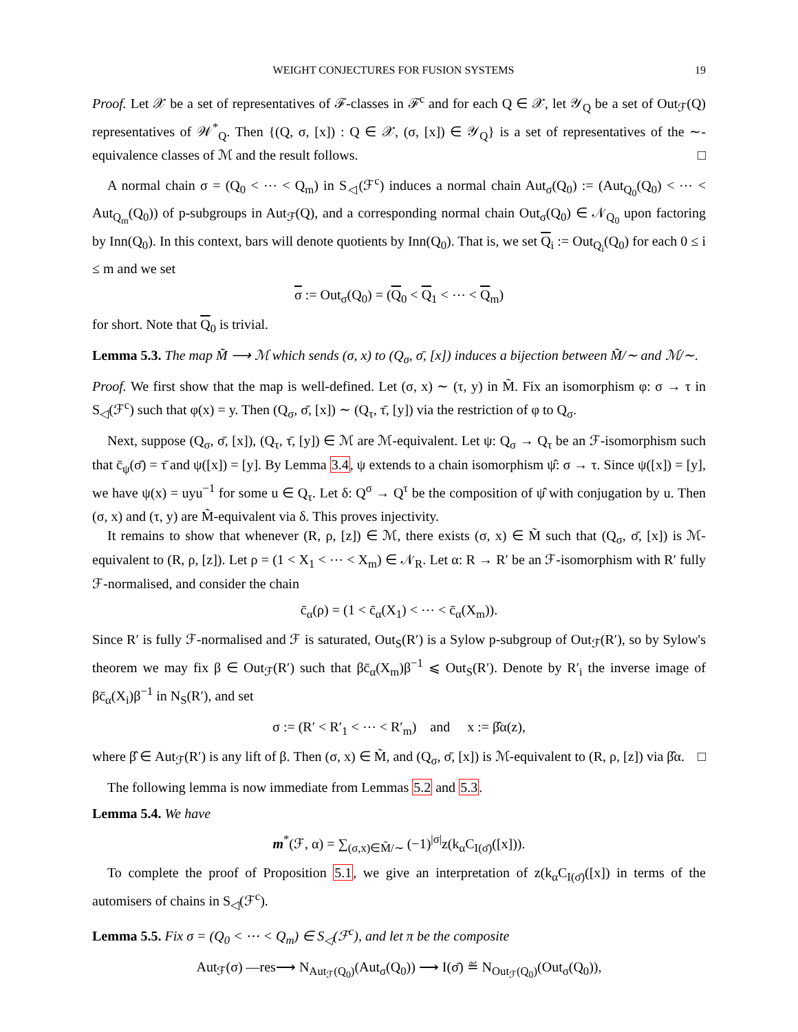WEIGHT CONJECTURES FOR FUSION SYSTEMS 19
Proof. Let 𝒳 be a set of representatives of ℱ-classes in ℱ<sup>c</sup> and for each Q ∈ 𝒳, let 𝒴<sub>Q</sub> be a set of Out<sub>ℱ</sub>(Q) representatives of 𝒲<sup>*</sup><sub>Q</sub>. Then {(Q, σ, [x]) : Q ∈ 𝒳, (σ, [x]) ∈ 𝒴<sub>Q</sub>} is a set of representatives of the ∼-equivalence classes of ℳ and the result follows. □
A normal chain σ = (Q<sub>0</sub> < ⋯ < Q<sub>m</sub>) in S<sub>◁</sub>(ℱ<sup>c</sup>) induces a normal chain Aut<sub>σ</sub>(Q<sub>0</sub>) := (Aut<sub>Q<sub>0</sub></sub>(Q<sub>0</sub>) < ⋯ < Aut<sub>Q<sub>m</sub></sub>(Q<sub>0</sub>)) of p-subgroups in Aut<sub>ℱ</sub>(Q), and a corresponding normal chain Out<sub>σ</sub>(Q<sub>0</sub>) ∈ 𝒩<sub>Q<sub>0</sub></sub> upon factoring by Inn(Q<sub>0</sub>). In this context, bars will denote quotients by Inn(Q<sub>0</sub>). That is, we set Q<sub>i</sub> := Out<sub>Q<sub>i</sub></sub>(Q<sub>0</sub>) for each 0 ≤ i ≤ m and we set
σ := Out<sub>σ</sub>(Q<sub>0</sub>) = (Q<sub>0</sub> < Q<sub>1</sub> < ⋯ < Q<sub>m</sub>)
for short. Note that Q<sub>0</sub> is trivial.
Lemma 5.3. The map M̃ ⟶ ℳ which sends (σ, x) to (Q<sub>σ</sub>, σ̄, [x]) induces a bijection between M̃/∼ and ℳ/∼.
Proof. We first show that the map is well-defined. Let (σ, x) ∼ (τ, y) in M̃. Fix an isomorphism φ: σ → τ in S<sub>◁</sub>(ℱ<sup>c</sup>) such that φ(x) = y. Then (Q<sub>σ</sub>, σ̄, [x]) ∼ (Q<sub>τ</sub>, τ̄, [y]) via the restriction of φ to Q<sub>σ</sub>.
Next, suppose (Q<sub>σ</sub>, σ̄, [x]), (Q<sub>τ</sub>, τ̄, [y]) ∈ ℳ are ℳ-equivalent. Let ψ: Q<sub>σ</sub> → Q<sub>τ</sub> be an ℱ-isomorphism such that c̄<sub>ψ</sub>(σ̄) = τ̄ and ψ([x]) = [y]. By Lemma 3.4, ψ extends to a chain isomorphism ψ̂: σ → τ. Since ψ([x]) = [y], we have ψ(x) = uyu<sup>−1</sup> for some u ∈ Q<sub>τ</sub>. Let δ: Q<sup>σ</sup> → Q<sup>τ</sup> be the composition of ψ̂ with conjugation by u. Then (σ, x) and (τ, y) are M̃-equivalent via δ. This proves injectivity.
It remains to show that whenever (R, ρ, [z]) ∈ ℳ, there exists (σ, x) ∈ M̃ such that (Q<sub>σ</sub>, σ̄, [x]) is ℳ-equivalent to (R, ρ, [z]). Let ρ = (1 < X<sub>1</sub> < ⋯ < X<sub>m</sub>) ∈ 𝒩<sub>R</sub>. Let α: R → R′ be an ℱ-isomorphism with R′ fully ℱ-normalised, and consider the chain
c̄<sub>α</sub>(ρ) = (1 < c̄<sub>α</sub>(X<sub>1</sub>) < ⋯ < c̄<sub>α</sub>(X<sub>m</sub>)).
Since R′ is fully ℱ-normalised and ℱ is saturated, Out<sub>S</sub>(R′) is a Sylow p-subgroup of Out<sub>ℱ</sub>(R′), so by Sylow's theorem we may fix β ∈ Out<sub>ℱ</sub>(R′) such that βc̄<sub>α</sub>(X<sub>m</sub>)β<sup>−1</sup> ⩽ Out<sub>S</sub>(R′). Denote by R′<sub>i</sub> the inverse image of βc̄<sub>α</sub>(X<sub>i</sub>)β<sup>−1</sup> in N<sub>S</sub>(R′), and set
σ := (R′ < R′<sub>1</sub> < ⋯ < R′<sub>m</sub>) and x := β̂α(z),
where β̂ ∈ Aut<sub>ℱ</sub>(R′) is any lift of β. Then (σ, x) ∈ M̃, and (Q<sub>σ</sub>, σ̄, [x]) is ℳ-equivalent to (R, ρ, [z]) via β̂α. □
The following lemma is now immediate from Lemmas 5.2 and 5.3.
Lemma 5.4. We have
m<sup>*</sup>(ℱ, α) = ∑<sub>(σ,x)∈M̃/∼</sub> (−1)<sup>|σ|</sup>z(k<sub>α</sub>C<sub>I(σ̄)</sub>([x])).
To complete the proof of Proposition 5.1, we give an interpretation of z(k<sub>α</sub>C<sub>I(σ̄)</sub>([x]) in terms of the automisers of chains in S<sub>◁</sub>(ℱ<sup>c</sup>).
Lemma 5.5. Fix σ = (Q<sub>0</sub> < ⋯ < Q<sub>m</sub>) ∈ S<sub>◁</sub>(ℱ<sup>c</sup>), and let π be the composite
Aut<sub>ℱ</sub>(σ) —res⟶ N<sub>Aut<sub>ℱ</sub>(Q<sub>0</sub>)</sub>(Aut<sub>σ</sub>(Q<sub>0</sub>)) ⟶ I(σ̄) ≝ N<sub>Out<sub>ℱ</sub>(Q<sub>0</sub>)</sub>(Out<sub>σ</sub>(Q<sub>0</sub>)),